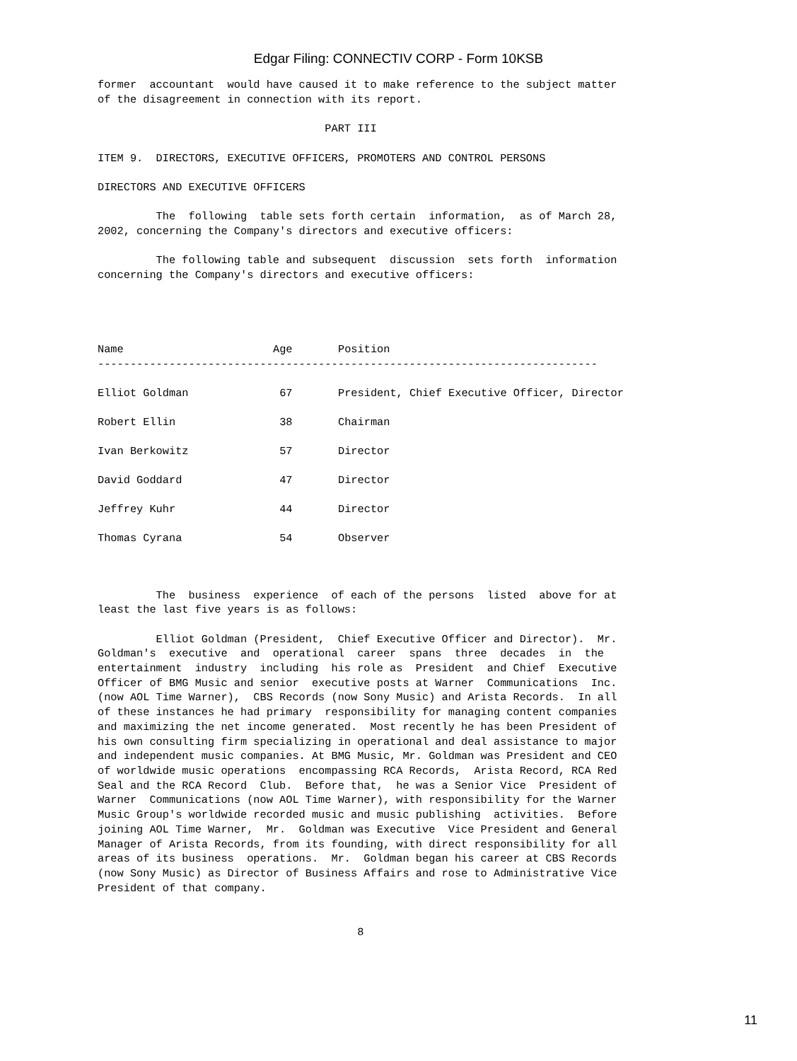Edgar Filing: CONNECTIV CORP - Form 10KSB
former accountant would have caused it to make reference to the subject matter of the disagreement in connection with its report. PART III ITEM 9. DIRECTORS, EXECUTIVE OFFICERS, PROMOTERS AND CONTROL PERSONS DIRECTORS AND EXECUTIVE OFFICERS The following table sets forth certain information, as of March 28, 2002, concerning the Company's directors and executive officers: The following table and subsequent discussion sets forth information concerning the Company's directors and executive officers:
| Name | Age | Position |
| --- | --- | --- |
| ----------------------------------------------------------------------------- | | |
| Elliot Goldman | 67 | President, Chief Executive Officer, Director |
| Robert Ellin | 38 | Chairman |
| Ivan Berkowitz | 57 | Director |
| David Goddard | 47 | Director |
| Jeffrey Kuhr | 44 | Director |
| Thomas Cyrana | 54 | Observer |
The business experience of each of the persons listed above for at least the last five years is as follows: Elliot Goldman (President, Chief Executive Officer and Director). Mr. Goldman's executive and operational career spans three decades in the entertainment industry including his role as President and Chief Executive Officer of BMG Music and senior executive posts at Warner Communications Inc. (now AOL Time Warner), CBS Records (now Sony Music) and Arista Records. In all of these instances he had primary responsibility for managing content companies and maximizing the net income generated. Most recently he has been President of his own consulting firm specializing in operational and deal assistance to major and independent music companies. At BMG Music, Mr. Goldman was President and CEO of worldwide music operations encompassing RCA Records, Arista Record, RCA Red Seal and the RCA Record Club. Before that, he was a Senior Vice President of Warner Communications (now AOL Time Warner), with responsibility for the Warner Music Group's worldwide recorded music and music publishing activities. Before joining AOL Time Warner, Mr. Goldman was Executive Vice President and General Manager of Arista Records, from its founding, with direct responsibility for all areas of its business operations. Mr. Goldman began his career at CBS Records (now Sony Music) as Director of Business Affairs and rose to Administrative Vice President of that company. 8
11